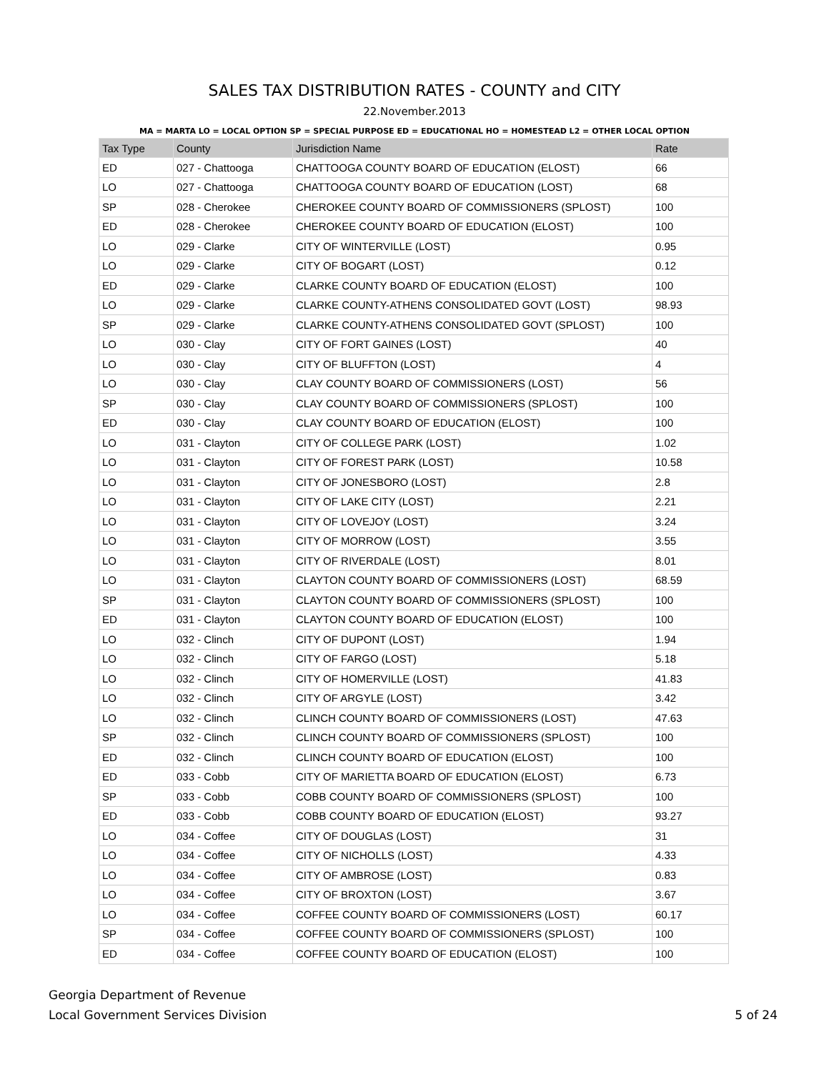SALES TAX DISTRIBUTION RATES - COUNTY and CITY
22.November.2013
MA = MARTA LO = LOCAL OPTION SP = SPECIAL PURPOSE ED = EDUCATIONAL HO = HOMESTEAD L2 = OTHER LOCAL OPTION
| Tax Type | County | Jurisdiction Name | Rate |
| --- | --- | --- | --- |
| ED | 027 - Chattooga | CHATTOOGA COUNTY BOARD OF EDUCATION (ELOST) | 66 |
| LO | 027 - Chattooga | CHATTOOGA COUNTY BOARD OF EDUCATION (LOST) | 68 |
| SP | 028 - Cherokee | CHEROKEE COUNTY BOARD OF COMMISSIONERS (SPLOST) | 100 |
| ED | 028 - Cherokee | CHEROKEE COUNTY BOARD OF EDUCATION (ELOST) | 100 |
| LO | 029 - Clarke | CITY OF WINTERVILLE (LOST) | 0.95 |
| LO | 029 - Clarke | CITY OF BOGART (LOST) | 0.12 |
| ED | 029 - Clarke | CLARKE COUNTY BOARD OF EDUCATION (ELOST) | 100 |
| LO | 029 - Clarke | CLARKE COUNTY-ATHENS CONSOLIDATED GOVT (LOST) | 98.93 |
| SP | 029 - Clarke | CLARKE COUNTY-ATHENS CONSOLIDATED GOVT (SPLOST) | 100 |
| LO | 030 - Clay | CITY OF FORT GAINES (LOST) | 40 |
| LO | 030 - Clay | CITY OF BLUFFTON (LOST) | 4 |
| LO | 030 - Clay | CLAY COUNTY BOARD OF COMMISSIONERS (LOST) | 56 |
| SP | 030 - Clay | CLAY COUNTY BOARD OF COMMISSIONERS (SPLOST) | 100 |
| ED | 030 - Clay | CLAY COUNTY BOARD OF EDUCATION (ELOST) | 100 |
| LO | 031 - Clayton | CITY OF COLLEGE PARK (LOST) | 1.02 |
| LO | 031 - Clayton | CITY OF FOREST PARK (LOST) | 10.58 |
| LO | 031 - Clayton | CITY OF JONESBORO (LOST) | 2.8 |
| LO | 031 - Clayton | CITY OF LAKE CITY (LOST) | 2.21 |
| LO | 031 - Clayton | CITY OF LOVEJOY (LOST) | 3.24 |
| LO | 031 - Clayton | CITY OF MORROW (LOST) | 3.55 |
| LO | 031 - Clayton | CITY OF RIVERDALE (LOST) | 8.01 |
| LO | 031 - Clayton | CLAYTON COUNTY BOARD OF COMMISSIONERS (LOST) | 68.59 |
| SP | 031 - Clayton | CLAYTON COUNTY BOARD OF COMMISSIONERS (SPLOST) | 100 |
| ED | 031 - Clayton | CLAYTON COUNTY BOARD OF EDUCATION (ELOST) | 100 |
| LO | 032 - Clinch | CITY OF DUPONT (LOST) | 1.94 |
| LO | 032 - Clinch | CITY OF FARGO (LOST) | 5.18 |
| LO | 032 - Clinch | CITY OF HOMERVILLE (LOST) | 41.83 |
| LO | 032 - Clinch | CITY OF ARGYLE (LOST) | 3.42 |
| LO | 032 - Clinch | CLINCH COUNTY BOARD OF COMMISSIONERS (LOST) | 47.63 |
| SP | 032 - Clinch | CLINCH COUNTY BOARD OF COMMISSIONERS (SPLOST) | 100 |
| ED | 032 - Clinch | CLINCH COUNTY BOARD OF EDUCATION (ELOST) | 100 |
| ED | 033 - Cobb | CITY OF MARIETTA BOARD OF EDUCATION (ELOST) | 6.73 |
| SP | 033 - Cobb | COBB COUNTY BOARD OF COMMISSIONERS (SPLOST) | 100 |
| ED | 033 - Cobb | COBB COUNTY BOARD OF EDUCATION (ELOST) | 93.27 |
| LO | 034 - Coffee | CITY OF DOUGLAS (LOST) | 31 |
| LO | 034 - Coffee | CITY OF NICHOLLS (LOST) | 4.33 |
| LO | 034 - Coffee | CITY OF AMBROSE (LOST) | 0.83 |
| LO | 034 - Coffee | CITY OF BROXTON (LOST) | 3.67 |
| LO | 034 - Coffee | COFFEE COUNTY BOARD OF COMMISSIONERS (LOST) | 60.17 |
| SP | 034 - Coffee | COFFEE COUNTY BOARD OF COMMISSIONERS (SPLOST) | 100 |
| ED | 034 - Coffee | COFFEE COUNTY BOARD OF EDUCATION (ELOST) | 100 |
Georgia Department of Revenue
Local Government Services Division
5 of 24